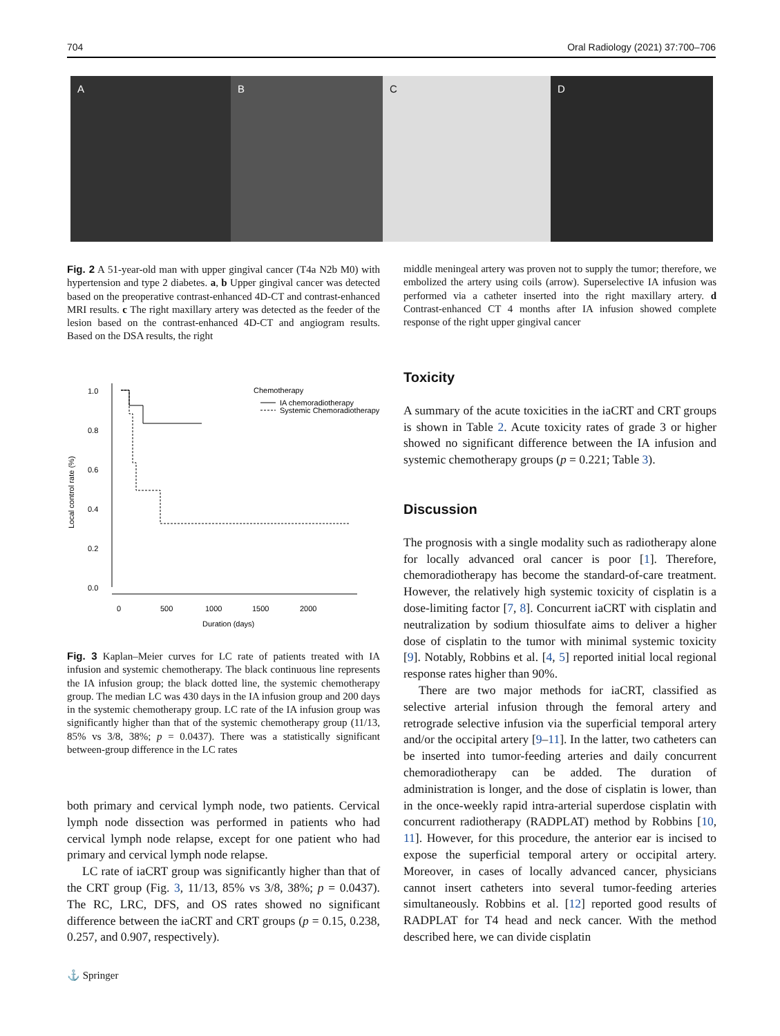704 Oral Radiology (2021) 37:700–706
A B C D
Fig. 2 A 51-year-old man with upper gingival cancer (T4a N2b M0) with hypertension and type 2 diabetes. a, b Upper gingival cancer was detected based on the preoperative contrast-enhanced 4D-CT and contrast-enhanced MRI results. c The right maxillary artery was detected as the feeder of the lesion based on the contrast-enhanced 4D-CT and angiogram results. Based on the DSA results, the right
middle meningeal artery was proven not to supply the tumor; therefore, we embolized the artery using coils (arrow). Superselective IA infusion was performed via a catheter inserted into the right maxillary artery. d Contrast-enhanced CT 4 months after IA infusion showed complete response of the right upper gingival cancer
Local control rate (%)
1.0
0.8
0.6
0.4
0.2
0.0
0
500
1000
1500
2000
Duration (days)
Chemotherapy
IA chemoradiotherapy
Systemic Chemoradiotherapy
Fig. 3 Kaplan–Meier curves for LC rate of patients treated with IA infusion and systemic chemotherapy. The black continuous line represents the IA infusion group; the black dotted line, the systemic chemotherapy group. The median LC was 430 days in the IA infusion group and 200 days in the systemic chemotherapy group. LC rate of the IA infusion group was significantly higher than that of the systemic chemotherapy group (11/13, 85% vs 3/8, 38%; p = 0.0437). There was a statistically significant between-group difference in the LC rates
both primary and cervical lymph node, two patients. Cervical lymph node dissection was performed in patients who had cervical lymph node relapse, except for one patient who had primary and cervical lymph node relapse.
LC rate of iaCRT group was significantly higher than that of the CRT group (Fig. 3, 11/13, 85% vs 3/8, 38%; p = 0.0437). The RC, LRC, DFS, and OS rates showed no significant difference between the iaCRT and CRT groups (p = 0.15, 0.238, 0.257, and 0.907, respectively).
Toxicity
A summary of the acute toxicities in the iaCRT and CRT groups is shown in Table 2. Acute toxicity rates of grade 3 or higher showed no significant difference between the IA infusion and systemic chemotherapy groups (p = 0.221; Table 3).
Discussion
The prognosis with a single modality such as radiotherapy alone for locally advanced oral cancer is poor [1]. Therefore, chemoradiotherapy has become the standard-of-care treatment. However, the relatively high systemic toxicity of cisplatin is a dose-limiting factor [7, 8]. Concurrent iaCRT with cisplatin and neutralization by sodium thiosulfate aims to deliver a higher dose of cisplatin to the tumor with minimal systemic toxicity [9]. Notably, Robbins et al. [4, 5] reported initial local regional response rates higher than 90%.
There are two major methods for iaCRT, classified as selective arterial infusion through the femoral artery and retrograde selective infusion via the superficial temporal artery and/or the occipital artery [9–11]. In the latter, two catheters can be inserted into tumor-feeding arteries and daily concurrent chemoradiotherapy can be added. The duration of administration is longer, and the dose of cisplatin is lower, than in the once-weekly rapid intra-arterial superdose cisplatin with concurrent radiotherapy (RADPLAT) method by Robbins [10, 11]. However, for this procedure, the anterior ear is incised to expose the superficial temporal artery or occipital artery. Moreover, in cases of locally advanced cancer, physicians cannot insert catheters into several tumor-feeding arteries simultaneously. Robbins et al. [12] reported good results of RADPLAT for T4 head and neck cancer. With the method described here, we can divide cisplatin
⚓ Springer